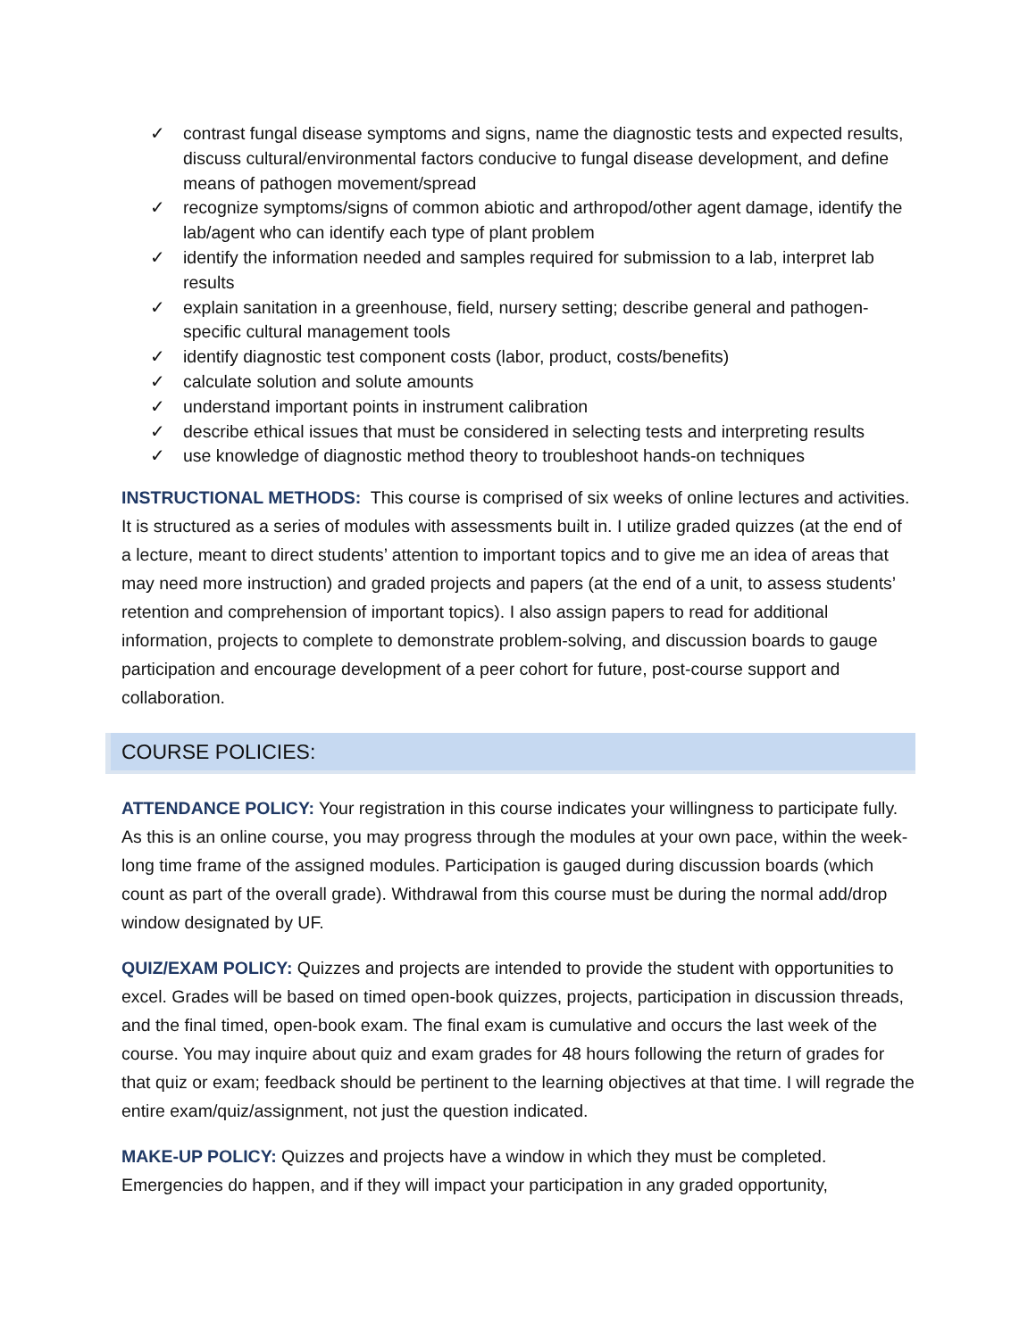✓ contrast fungal disease symptoms and signs, name the diagnostic tests and expected results, discuss cultural/environmental factors conducive to fungal disease development, and define means of pathogen movement/spread
✓ recognize symptoms/signs of common abiotic and arthropod/other agent damage, identify the lab/agent who can identify each type of plant problem
✓ identify the information needed and samples required for submission to a lab, interpret lab results
✓ explain sanitation in a greenhouse, field, nursery setting; describe general and pathogen-specific cultural management tools
✓ identify diagnostic test component costs (labor, product, costs/benefits)
✓ calculate solution and solute amounts
✓ understand important points in instrument calibration
✓ describe ethical issues that must be considered in selecting tests and interpreting results
✓ use knowledge of diagnostic method theory to troubleshoot hands-on techniques
INSTRUCTIONAL METHODS: This course is comprised of six weeks of online lectures and activities. It is structured as a series of modules with assessments built in. I utilize graded quizzes (at the end of a lecture, meant to direct students’ attention to important topics and to give me an idea of areas that may need more instruction) and graded projects and papers (at the end of a unit, to assess students’ retention and comprehension of important topics). I also assign papers to read for additional information, projects to complete to demonstrate problem-solving, and discussion boards to gauge participation and encourage development of a peer cohort for future, post-course support and collaboration.
COURSE POLICIES:
ATTENDANCE POLICY: Your registration in this course indicates your willingness to participate fully. As this is an online course, you may progress through the modules at your own pace, within the week-long time frame of the assigned modules. Participation is gauged during discussion boards (which count as part of the overall grade). Withdrawal from this course must be during the normal add/drop window designated by UF.
QUIZ/EXAM POLICY: Quizzes and projects are intended to provide the student with opportunities to excel. Grades will be based on timed open-book quizzes, projects, participation in discussion threads, and the final timed, open-book exam. The final exam is cumulative and occurs the last week of the course. You may inquire about quiz and exam grades for 48 hours following the return of grades for that quiz or exam; feedback should be pertinent to the learning objectives at that time. I will regrade the entire exam/quiz/assignment, not just the question indicated.
MAKE-UP POLICY: Quizzes and projects have a window in which they must be completed. Emergencies do happen, and if they will impact your participation in any graded opportunity,